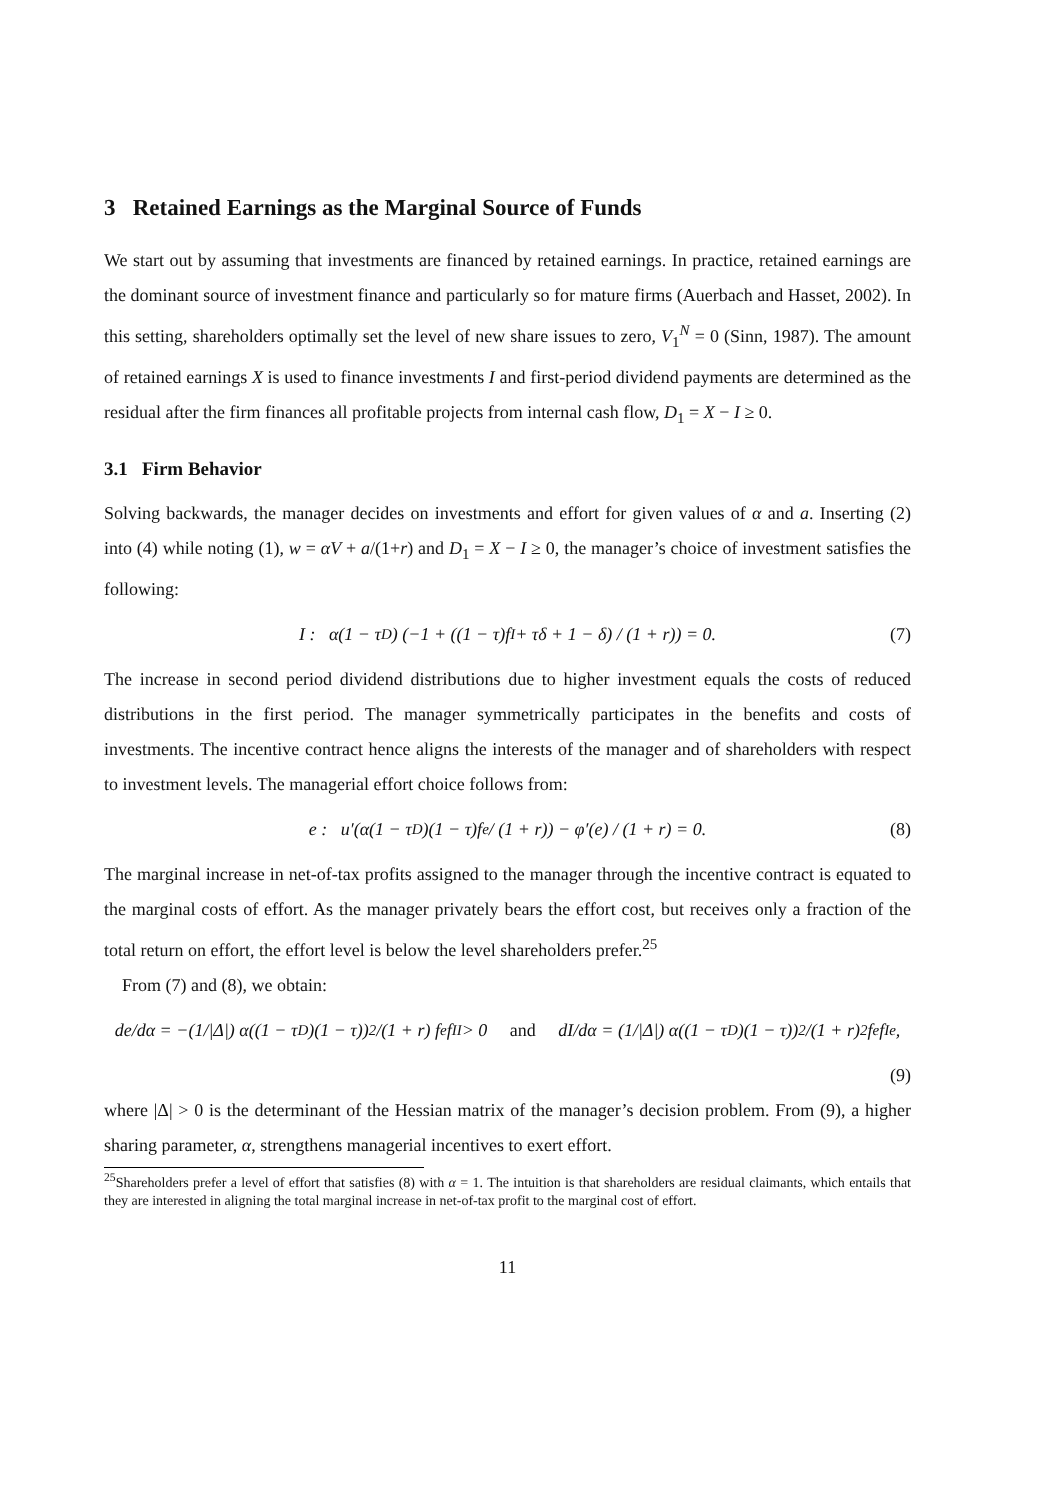3 Retained Earnings as the Marginal Source of Funds
We start out by assuming that investments are financed by retained earnings. In practice, retained earnings are the dominant source of investment finance and particularly so for mature firms (Auerbach and Hasset, 2002). In this setting, shareholders optimally set the level of new share issues to zero, V<sub>1</sub><sup>N</sup> = 0 (Sinn, 1987). The amount of retained earnings X is used to finance investments I and first-period dividend payments are determined as the residual after the firm finances all profitable projects from internal cash flow, D<sub>1</sub> = X − I ≥ 0.
3.1 Firm Behavior
Solving backwards, the manager decides on investments and effort for given values of α and a. Inserting (2) into (4) while noting (1), w = αV + a/(1+r) and D<sub>1</sub> = X − I ≥ 0, the manager’s choice of investment satisfies the following:
I : α(1 − τ<sup>D</sup>) (−1 + ((1 − τ)f<sub>I</sub> + τδ + 1 − δ) / (1 + r)) = 0. (7)
The increase in second period dividend distributions due to higher investment equals the costs of reduced distributions in the first period. The manager symmetrically participates in the benefits and costs of investments. The incentive contract hence aligns the interests of the manager and of shareholders with respect to investment levels. The managerial effort choice follows from:
e : u′(α(1 − τ<sup>D</sup>)(1 − τ)f<sub>e</sub> / (1 + r)) − φ′(e) / (1 + r) = 0. (8)
The marginal increase in net-of-tax profits assigned to the manager through the incentive contract is equated to the marginal costs of effort. As the manager privately bears the effort cost, but receives only a fraction of the total return on effort, the effort level is below the level shareholders prefer.<sup>25</sup>
From (7) and (8), we obtain:
de/dα = −(1/|Δ|) α((1 − τ<sup>D</sup>)(1 − τ))<sup>2</sup>/(1 + r) f<sub>e</sub>f<sub>II</sub> > 0 and dI/dα = (1/|Δ|) α((1 − τ<sup>D</sup>)(1 − τ))<sup>2</sup>/(1 + r)<sup>2</sup> f<sub>e</sub>f<sub>Ie</sub>,
(9)
where |Δ| > 0 is the determinant of the Hessian matrix of the manager’s decision problem. From (9), a higher sharing parameter, α, strengthens managerial incentives to exert effort.
<sup>25</sup> Shareholders prefer a level of effort that satisfies (8) with α = 1. The intuition is that shareholders are residual claimants, which entails that they are interested in aligning the total marginal increase in net-of-tax profit to the marginal cost of effort.
11